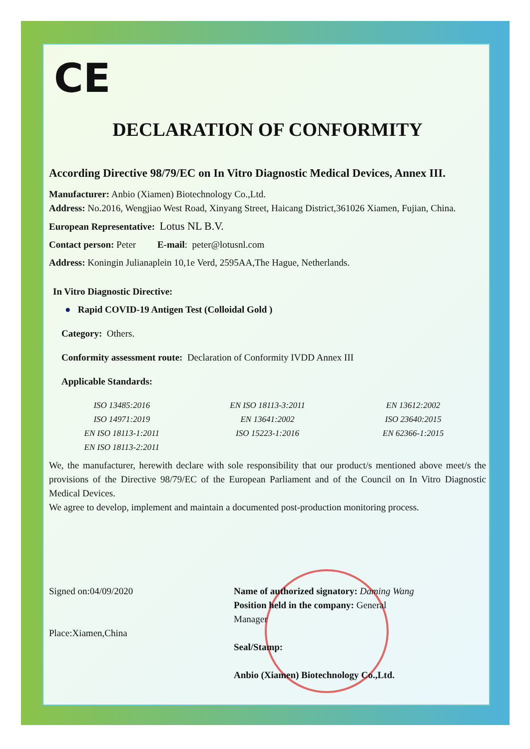CE
DECLARATION OF CONFORMITY
According Directive 98/79/EC on In Vitro Diagnostic Medical Devices, Annex III.
Manufacturer: Anbio (Xiamen) Biotechnology Co.,Ltd.
Address: No.2016, Wengjiao West Road, Xinyang Street, Haicang District,361026 Xiamen, Fujian, China.
European Representative: Lotus NL B.V.
Contact person: Peter E-mail: peter@lotusnl.com
Address: Koningin Julianaplein 10,1e Verd, 2595AA,The Hague, Netherlands.
In Vitro Diagnostic Directive:
● Rapid COVID-19 Antigen Test (Colloidal Gold )
Category: Others.
Conformity assessment route: Declaration of Conformity IVDD Annex III
Applicable Standards:
ISO 13485:2016
ISO 14971:2019
EN ISO 18113-1:2011
EN ISO 18113-2:2011
EN ISO 18113-3:2011
EN 13641:2002
ISO 15223-1:2016
EN 13612:2002
ISO 23640:2015
EN 62366-1:2015
We, the manufacturer, herewith declare with sole responsibility that our product/s mentioned above meet/s the provisions of the Directive 98/79/EC of the European Parliament and of the Council on In Vitro Diagnostic Medical Devices.
We agree to develop, implement and maintain a documented post-production monitoring process.
Signed on:04/09/2020
Place:Xiamen,China
Name of authorized signatory: Daming Wang
Position held in the company: General Manager
Seal/Stamp:
Anbio (Xiamen) Biotechnology Co.,Ltd.